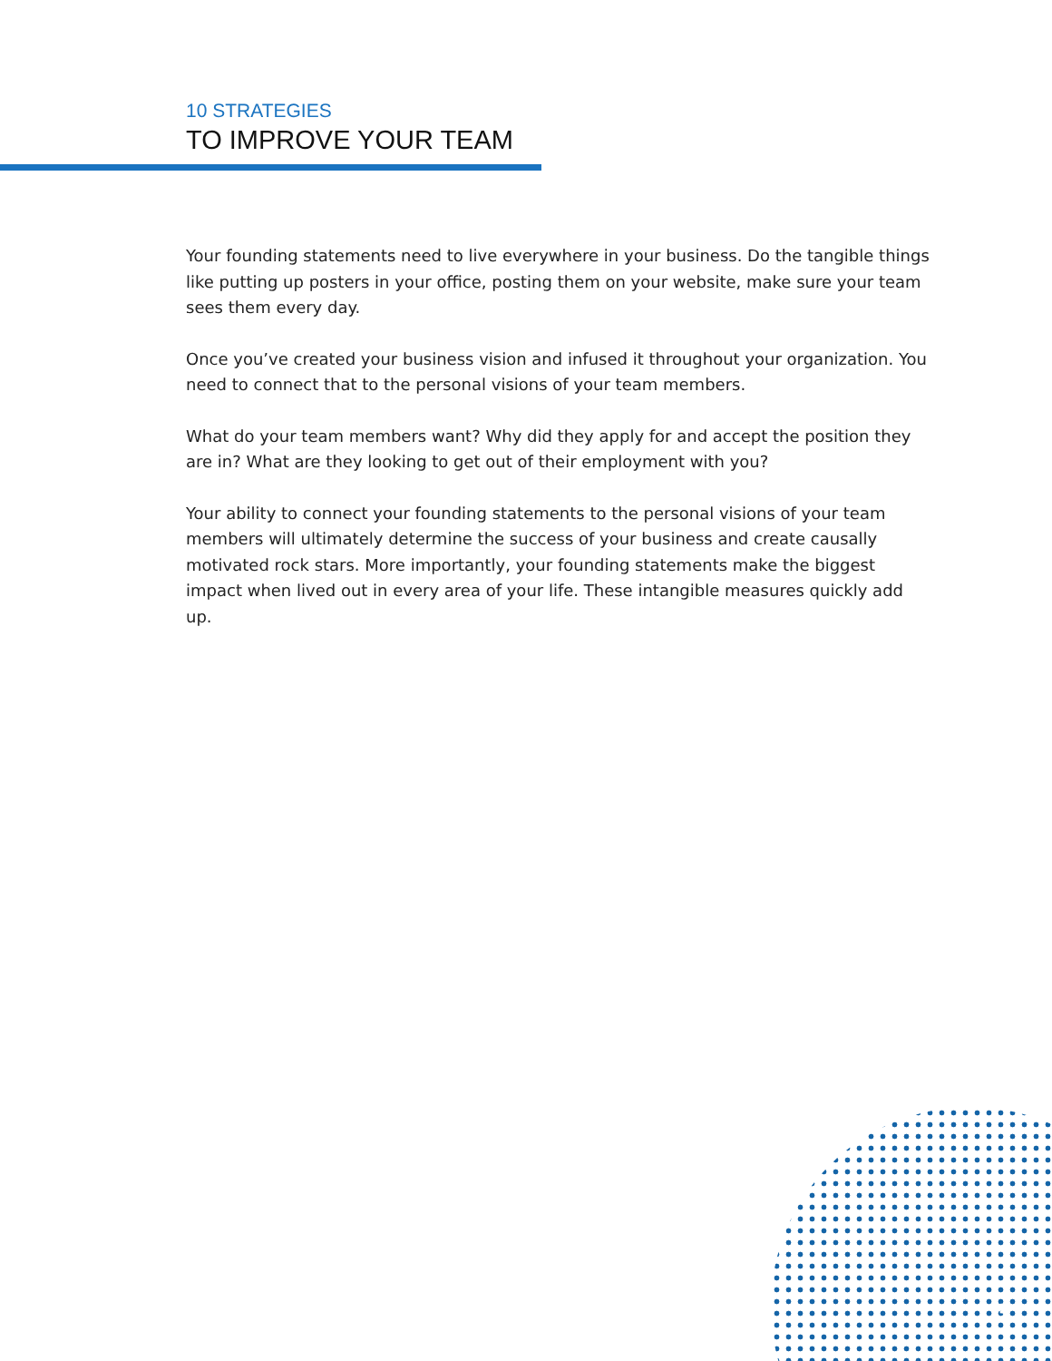10 STRATEGIES
TO IMPROVE YOUR TEAM
Your founding statements need to live everywhere in your business. Do the tangible things like putting up posters in your office, posting them on your website, make sure your team sees them every day.
Once you’ve created your business vision and infused it throughout your organization. You need to connect that to the personal visions of your team members.
What do your team members want? Why did they apply for and accept the position they are in? What are they looking to get out of their employment with you?
Your ability to connect your founding statements to the personal visions of your team members will ultimately determine the success of your business and create causally motivated rock stars. More importantly, your founding statements make the biggest impact when lived out in every area of your life. These intangible measures quickly add up.
3